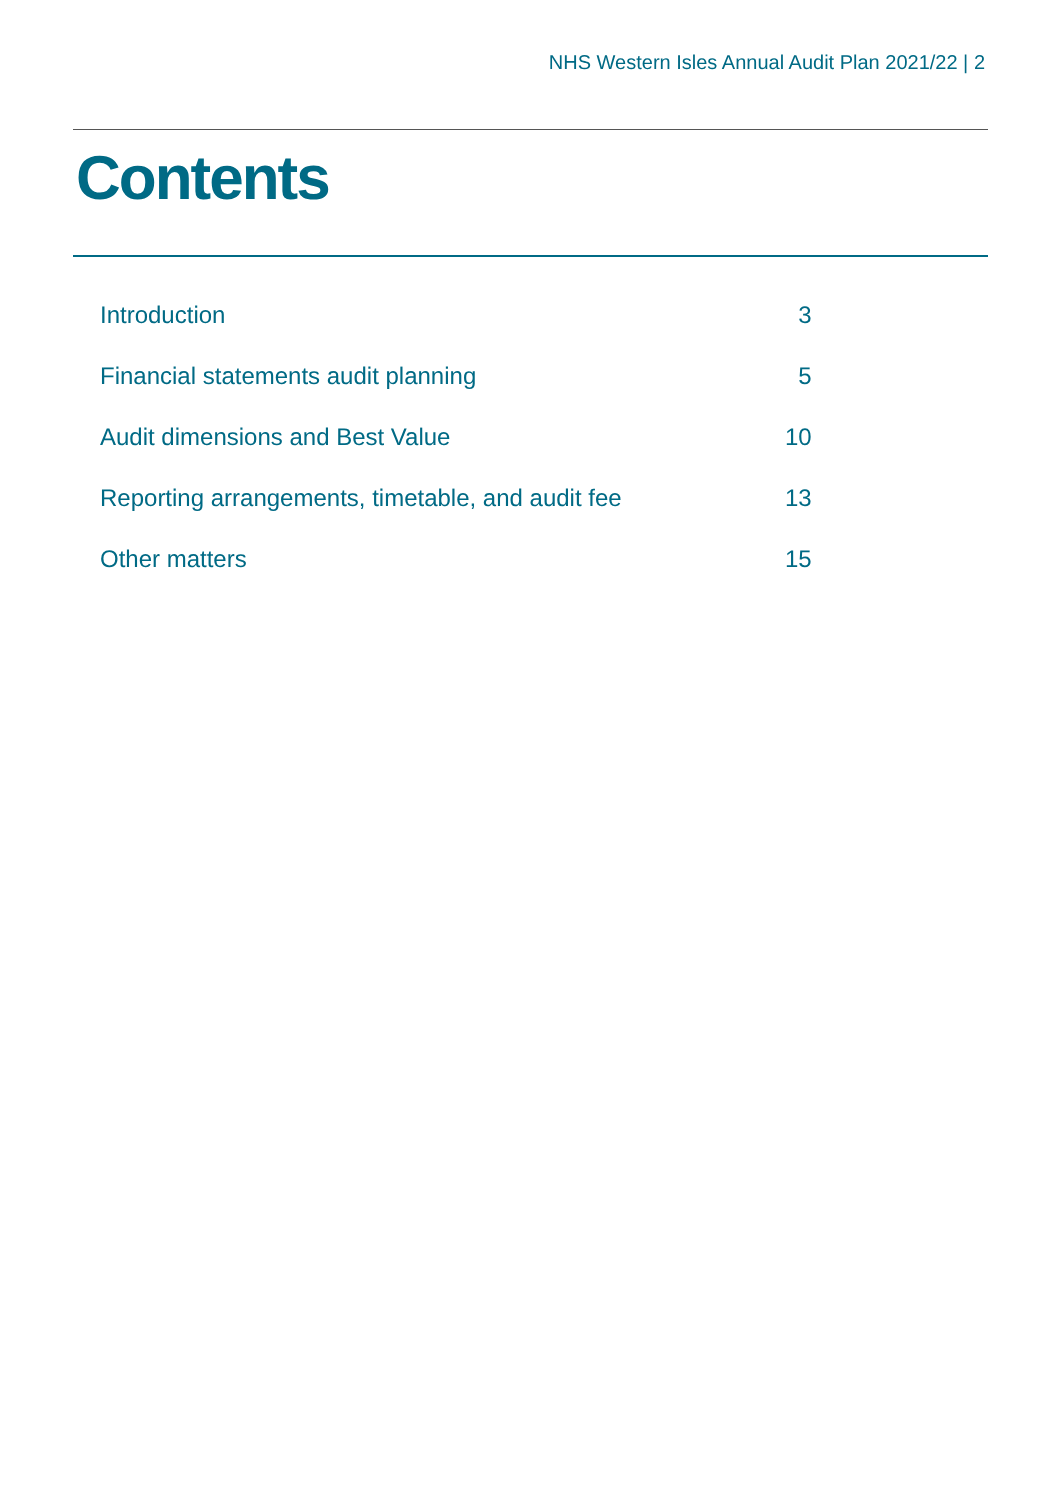NHS Western Isles Annual Audit Plan 2021/22 | 2
Contents
| Introduction | 3 |
| Financial statements audit planning | 5 |
| Audit dimensions and Best Value | 10 |
| Reporting arrangements, timetable, and audit fee | 13 |
| Other matters | 15 |